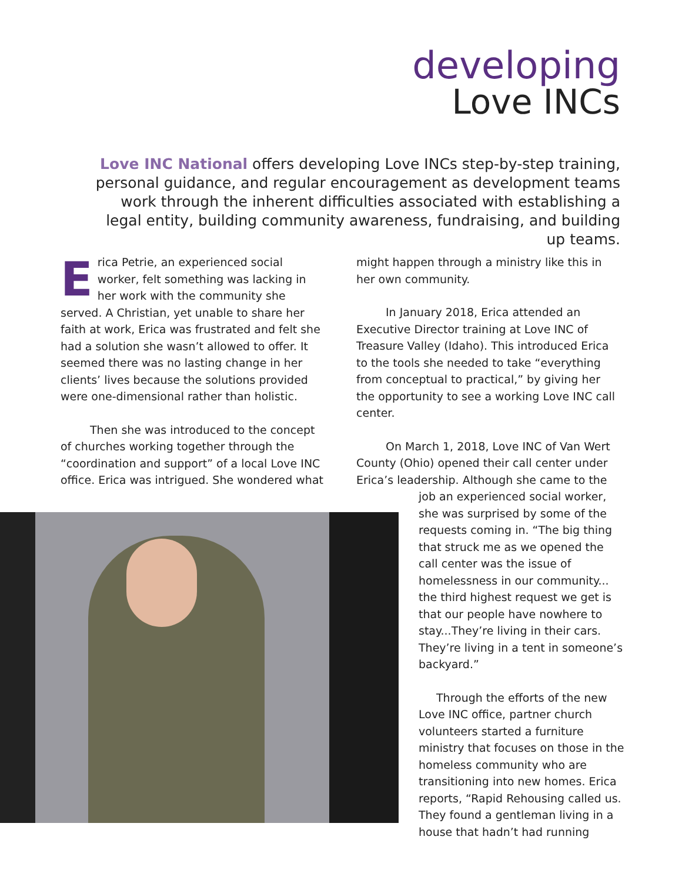developing
Love INCs
Love INC National offers developing Love INCs step-by-step training, personal guidance, and regular encouragement as development teams work through the inherent difficulties associated with establishing a legal entity, building community awareness, fundraising, and building up teams.
Erica Petrie, an experienced social worker, felt something was lacking in her work with the community she served. A Christian, yet unable to share her faith at work, Erica was frustrated and felt she had a solution she wasn’t allowed to offer. It seemed there was no lasting change in her clients’ lives because the solutions provided were one-dimensional rather than holistic.
Then she was introduced to the concept of churches working together through the “coordination and support” of a local Love INC office. Erica was intrigued. She wondered what
might happen through a ministry like this in her own community.
In January 2018, Erica attended an Executive Director training at Love INC of Treasure Valley (Idaho). This introduced Erica to the tools she needed to take “everything from conceptual to practical,” by giving her the opportunity to see a working Love INC call center.
On March 1, 2018, Love INC of Van Wert County (Ohio) opened their call center under Erica’s leadership. Although she came to the
job an experienced social worker, she was surprised by some of the requests coming in. “The big thing that struck me as we opened the call center was the issue of homelessness in our community... the third highest request we get is that our people have nowhere to stay...They’re living in their cars. They’re living in a tent in someone’s backyard.”
Through the efforts of the new Love INC office, partner church volunteers started a furniture ministry that focuses on those in the homeless community who are transitioning into new homes. Erica reports, “Rapid Rehousing called us. They found a gentleman living in a house that hadn’t had running